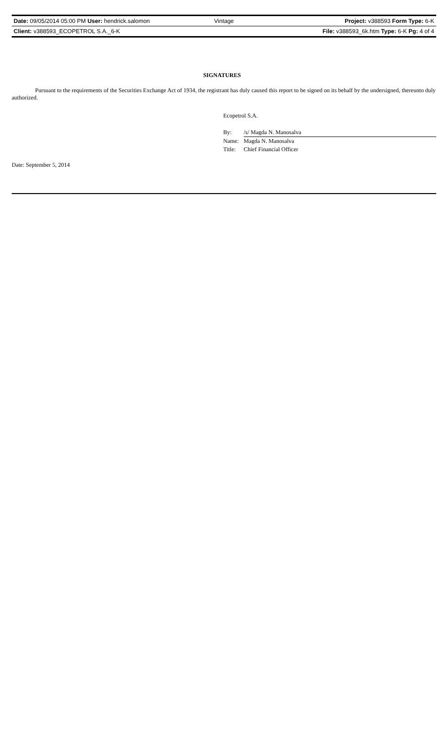Date: 09/05/2014 05:00 PM User: hendrick.salomon Vintage Project: v388593 Form Type: 6-K
Client: v388593_ECOPETROL S.A._6-K File: v388593_6k.htm Type: 6-K Pg: 4 of 4
SIGNATURES
Pursuant to the requirements of the Securities Exchange Act of 1934, the registrant has duly caused this report to be signed on its behalf by the undersigned, thereunto duly authorized.
Ecopetrol S.A.
| By: | /s/ Magda N. Manosalva |
| Name: | Magda N. Manosalva |
| Title: | Chief Financial Officer |
Date: September 5, 2014